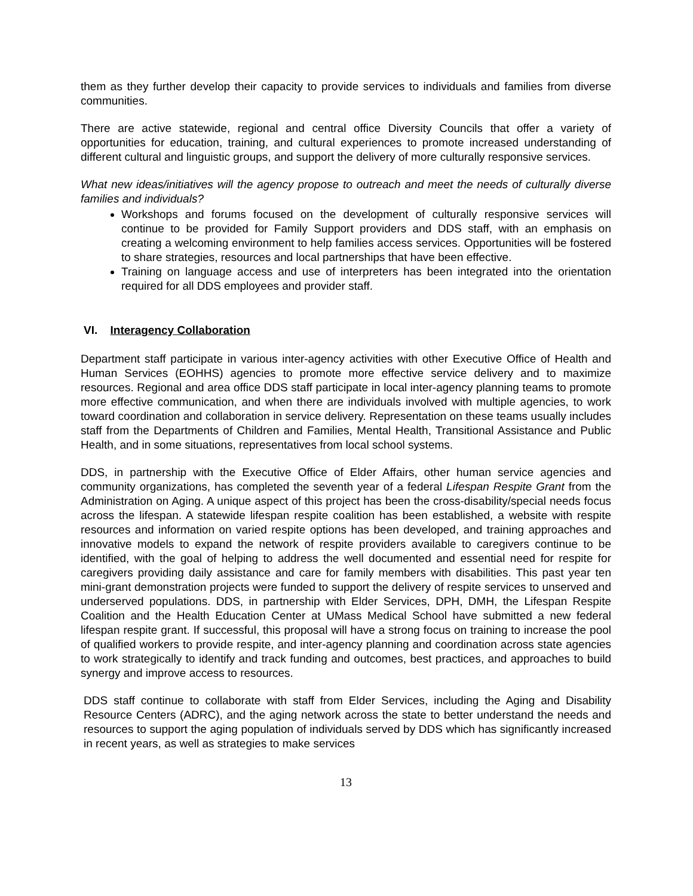them as they further develop their capacity to provide services to individuals and families from diverse communities.
There are active statewide, regional and central office Diversity Councils that offer a variety of opportunities for education, training, and cultural experiences to promote increased understanding of different cultural and linguistic groups, and support the delivery of more culturally responsive services.
What new ideas/initiatives will the agency propose to outreach and meet the needs of culturally diverse families and individuals?
Workshops and forums focused on the development of culturally responsive services will continue to be provided for Family Support providers and DDS staff, with an emphasis on creating a welcoming environment to help families access services. Opportunities will be fostered to share strategies, resources and local partnerships that have been effective.
Training on language access and use of interpreters has been integrated into the orientation required for all DDS employees and provider staff.
VI. Interagency Collaboration
Department staff participate in various inter-agency activities with other Executive Office of Health and Human Services (EOHHS) agencies to promote more effective service delivery and to maximize resources. Regional and area office DDS staff participate in local inter-agency planning teams to promote more effective communication, and when there are individuals involved with multiple agencies, to work toward coordination and collaboration in service delivery. Representation on these teams usually includes staff from the Departments of Children and Families, Mental Health, Transitional Assistance and Public Health, and in some situations, representatives from local school systems.
DDS, in partnership with the Executive Office of Elder Affairs, other human service agencies and community organizations, has completed the seventh year of a federal Lifespan Respite Grant from the Administration on Aging. A unique aspect of this project has been the cross-disability/special needs focus across the lifespan. A statewide lifespan respite coalition has been established, a website with respite resources and information on varied respite options has been developed, and training approaches and innovative models to expand the network of respite providers available to caregivers continue to be identified, with the goal of helping to address the well documented and essential need for respite for caregivers providing daily assistance and care for family members with disabilities. This past year ten mini-grant demonstration projects were funded to support the delivery of respite services to unserved and underserved populations. DDS, in partnership with Elder Services, DPH, DMH, the Lifespan Respite Coalition and the Health Education Center at UMass Medical School have submitted a new federal lifespan respite grant. If successful, this proposal will have a strong focus on training to increase the pool of qualified workers to provide respite, and inter-agency planning and coordination across state agencies to work strategically to identify and track funding and outcomes, best practices, and approaches to build synergy and improve access to resources.
DDS staff continue to collaborate with staff from Elder Services, including the Aging and Disability Resource Centers (ADRC), and the aging network across the state to better understand the needs and resources to support the aging population of individuals served by DDS which has significantly increased in recent years, as well as strategies to make services
13